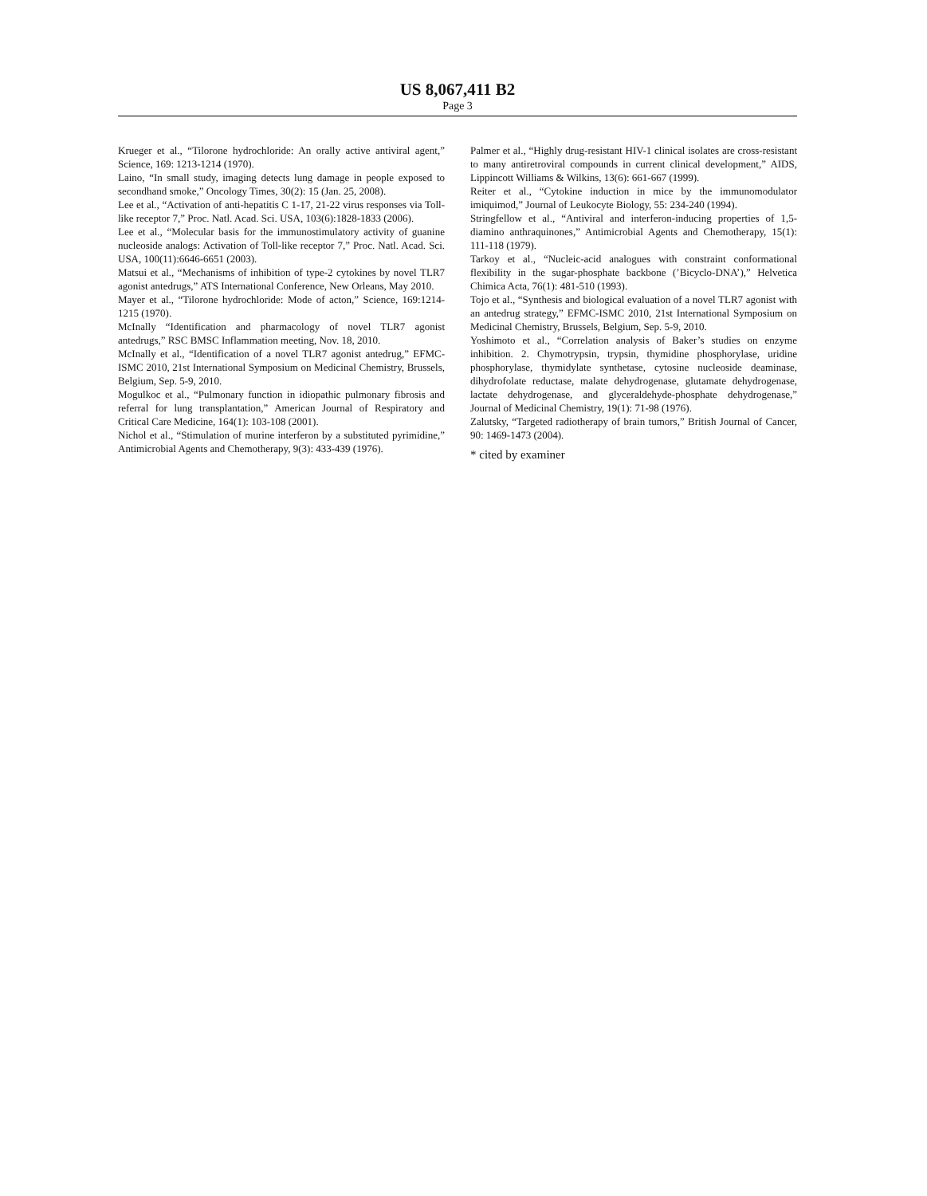US 8,067,411 B2
Page 3
Krueger et al., “Tilorone hydrochloride: An orally active antiviral agent,” Science, 169: 1213-1214 (1970).
Laino, “In small study, imaging detects lung damage in people exposed to secondhand smoke,” Oncology Times, 30(2): 15 (Jan. 25, 2008).
Lee et al., “Activation of anti-hepatitis C 1-17, 21-22 virus responses via Toll-like receptor 7,” Proc. Natl. Acad. Sci. USA, 103(6):1828-1833 (2006).
Lee et al., “Molecular basis for the immunostimulatory activity of guanine nucleoside analogs: Activation of Toll-like receptor 7,” Proc. Natl. Acad. Sci. USA, 100(11):6646-6651 (2003).
Matsui et al., “Mechanisms of inhibition of type-2 cytokines by novel TLR7 agonist antedrugs,” ATS International Conference, New Orleans, May 2010.
Mayer et al., “Tilorone hydrochloride: Mode of acton,” Science, 169:1214-1215 (1970).
McInally “Identification and pharmacology of novel TLR7 agonist antedrugs,” RSC BMSC Inflammation meeting, Nov. 18, 2010.
McInally et al., “Identification of a novel TLR7 agonist antedrug,” EFMC-ISMC 2010, 21st International Symposium on Medicinal Chemistry, Brussels, Belgium, Sep. 5-9, 2010.
Mogulkoc et al., “Pulmonary function in idiopathic pulmonary fibrosis and referral for lung transplantation,” American Journal of Respiratory and Critical Care Medicine, 164(1): 103-108 (2001).
Nichol et al., “Stimulation of murine interferon by a substituted pyrimidine,” Antimicrobial Agents and Chemotherapy, 9(3): 433-439 (1976).
Palmer et al., “Highly drug-resistant HIV-1 clinical isolates are cross-resistant to many antiretroviral compounds in current clinical development,” AIDS, Lippincott Williams & Wilkins, 13(6): 661-667 (1999).
Reiter et al., “Cytokine induction in mice by the immunomodulator imiquimod,” Journal of Leukocyte Biology, 55: 234-240 (1994).
Stringfellow et al., “Antiviral and interferon-inducing properties of 1,5-diamino anthraquinones,” Antimicrobial Agents and Chemotherapy, 15(1): 111-118 (1979).
Tarkoy et al., “Nucleic-acid analogues with constraint conformational flexibility in the sugar-phosphate backbone (’Bicyclo-DNA’),” Helvetica Chimica Acta, 76(1): 481-510 (1993).
Tojo et al., “Synthesis and biological evaluation of a novel TLR7 agonist with an antedrug strategy,” EFMC-ISMC 2010, 21st International Symposium on Medicinal Chemistry, Brussels, Belgium, Sep. 5-9, 2010.
Yoshimoto et al., “Correlation analysis of Baker’s studies on enzyme inhibition. 2. Chymotrypsin, trypsin, thymidine phosphorylase, uridine phosphorylase, thymidylate synthetase, cytosine nucleoside deaminase, dihydrofolate reductase, malate dehydrogenase, glutamate dehydrogenase, lactate dehydrogenase, and glyceraldehyde-phosphate dehydrogenase,” Journal of Medicinal Chemistry, 19(1): 71-98 (1976).
Zalutsky, “Targeted radiotherapy of brain tumors,” British Journal of Cancer, 90: 1469-1473 (2004).
* cited by examiner